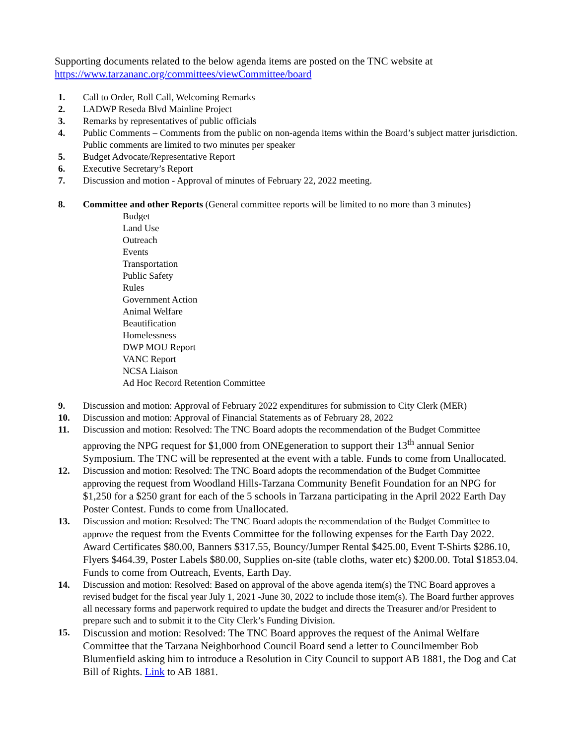Supporting documents related to the below agenda items are posted on the TNC website at
https://www.tarzananc.org/committees/viewCommittee/board
1. Call to Order, Roll Call, Welcoming Remarks
2. LADWP Reseda Blvd Mainline Project
3. Remarks by representatives of public officials
4. Public Comments – Comments from the public on non-agenda items within the Board’s subject matter jurisdiction. Public comments are limited to two minutes per speaker
5. Budget Advocate/Representative Report
6. Executive Secretary’s Report
7. Discussion and motion - Approval of minutes of February 22, 2022 meeting.
8. Committee and other Reports (General committee reports will be limited to no more than 3 minutes)
Budget
Land Use
Outreach
Events
Transportation
Public Safety
Rules
Government Action
Animal Welfare
Beautification
Homelessness
DWP MOU Report
VANC Report
NCSA Liaison
Ad Hoc Record Retention Committee
9. Discussion and motion: Approval of February 2022 expenditures for submission to City Clerk (MER)
10. Discussion and motion: Approval of Financial Statements as of February 28, 2022
11. Discussion and motion: Resolved: The TNC Board adopts the recommendation of the Budget Committee approving the NPG request for $1,000 from ONEgeneration to support their 13<sup>th</sup> annual Senior Symposium. The TNC will be represented at the event with a table. Funds to come from Unallocated.
12. Discussion and motion: Resolved: The TNC Board adopts the recommendation of the Budget Committee approving the request from Woodland Hills-Tarzana Community Benefit Foundation for an NPG for $1,250 for a $250 grant for each of the 5 schools in Tarzana participating in the April 2022 Earth Day Poster Contest. Funds to come from Unallocated.
13. Discussion and motion: Resolved: The TNC Board adopts the recommendation of the Budget Committee to approve the request from the Events Committee for the following expenses for the Earth Day 2022. Award Certificates $80.00, Banners $317.55, Bouncy/Jumper Rental $425.00, Event T-Shirts $286.10, Flyers $464.39, Poster Labels $80.00, Supplies on-site (table cloths, water etc) $200.00. Total $1853.04. Funds to come from Outreach, Events, Earth Day.
14. Discussion and motion: Resolved: Based on approval of the above agenda item(s) the TNC Board approves a revised budget for the fiscal year July 1, 2021 -June 30, 2022 to include those item(s). The Board further approves all necessary forms and paperwork required to update the budget and directs the Treasurer and/or President to prepare such and to submit it to the City Clerk’s Funding Division.
15. Discussion and motion: Resolved: The TNC Board approves the request of the Animal Welfare Committee that the Tarzana Neighborhood Council Board send a letter to Councilmember Bob Blumenfield asking him to introduce a Resolution in City Council to support AB 1881, the Dog and Cat Bill of Rights. Link to AB 1881.